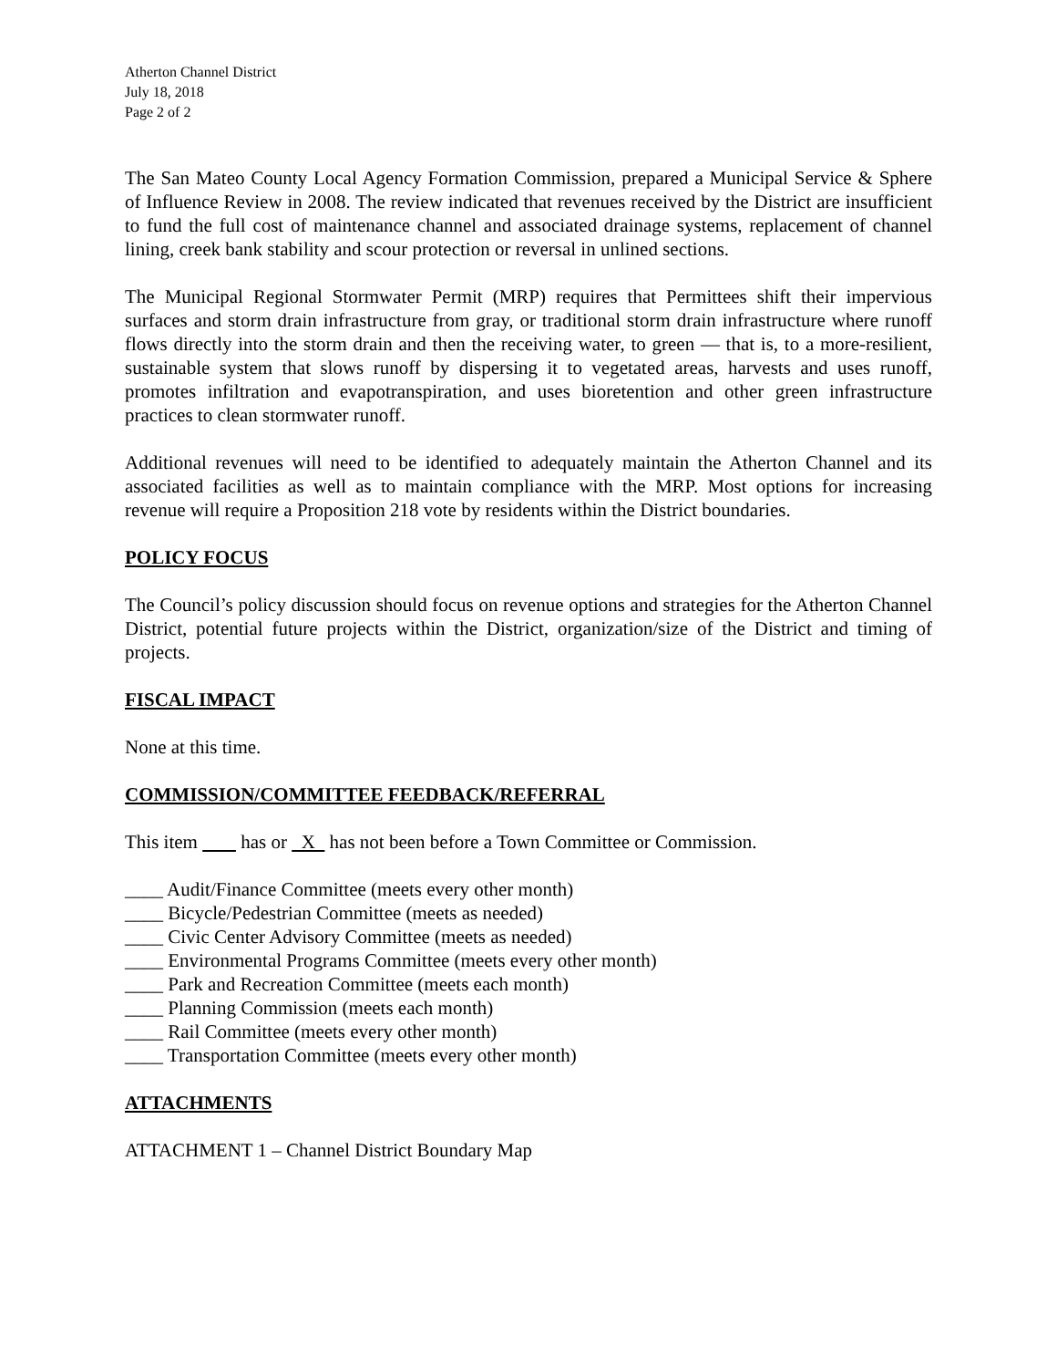Atherton Channel District
July 18, 2018
Page 2 of 2
The San Mateo County Local Agency Formation Commission, prepared a Municipal Service & Sphere of Influence Review in 2008. The review indicated that revenues received by the District are insufficient to fund the full cost of maintenance channel and associated drainage systems, replacement of channel lining, creek bank stability and scour protection or reversal in unlined sections.
The Municipal Regional Stormwater Permit (MRP) requires that Permittees shift their impervious surfaces and storm drain infrastructure from gray, or traditional storm drain infrastructure where runoff flows directly into the storm drain and then the receiving water, to green — that is, to a more-resilient, sustainable system that slows runoff by dispersing it to vegetated areas, harvests and uses runoff, promotes infiltration and evapotranspiration, and uses bioretention and other green infrastructure practices to clean stormwater runoff.
Additional revenues will need to be identified to adequately maintain the Atherton Channel and its associated facilities as well as to maintain compliance with the MRP. Most options for increasing revenue will require a Proposition 218 vote by residents within the District boundaries.
POLICY FOCUS
The Council’s policy discussion should focus on revenue options and strategies for the Atherton Channel District, potential future projects within the District, organization/size of the District and timing of projects.
FISCAL IMPACT
None at this time.
COMMISSION/COMMITTEE FEEDBACK/REFERRAL
This item has or X has not been before a Town Committee or Commission.
____ Audit/Finance Committee (meets every other month)
____ Bicycle/Pedestrian Committee (meets as needed)
____ Civic Center Advisory Committee (meets as needed)
____ Environmental Programs Committee (meets every other month)
____ Park and Recreation Committee (meets each month)
____ Planning Commission (meets each month)
____ Rail Committee (meets every other month)
____ Transportation Committee (meets every other month)
ATTACHMENTS
ATTACHMENT 1 – Channel District Boundary Map